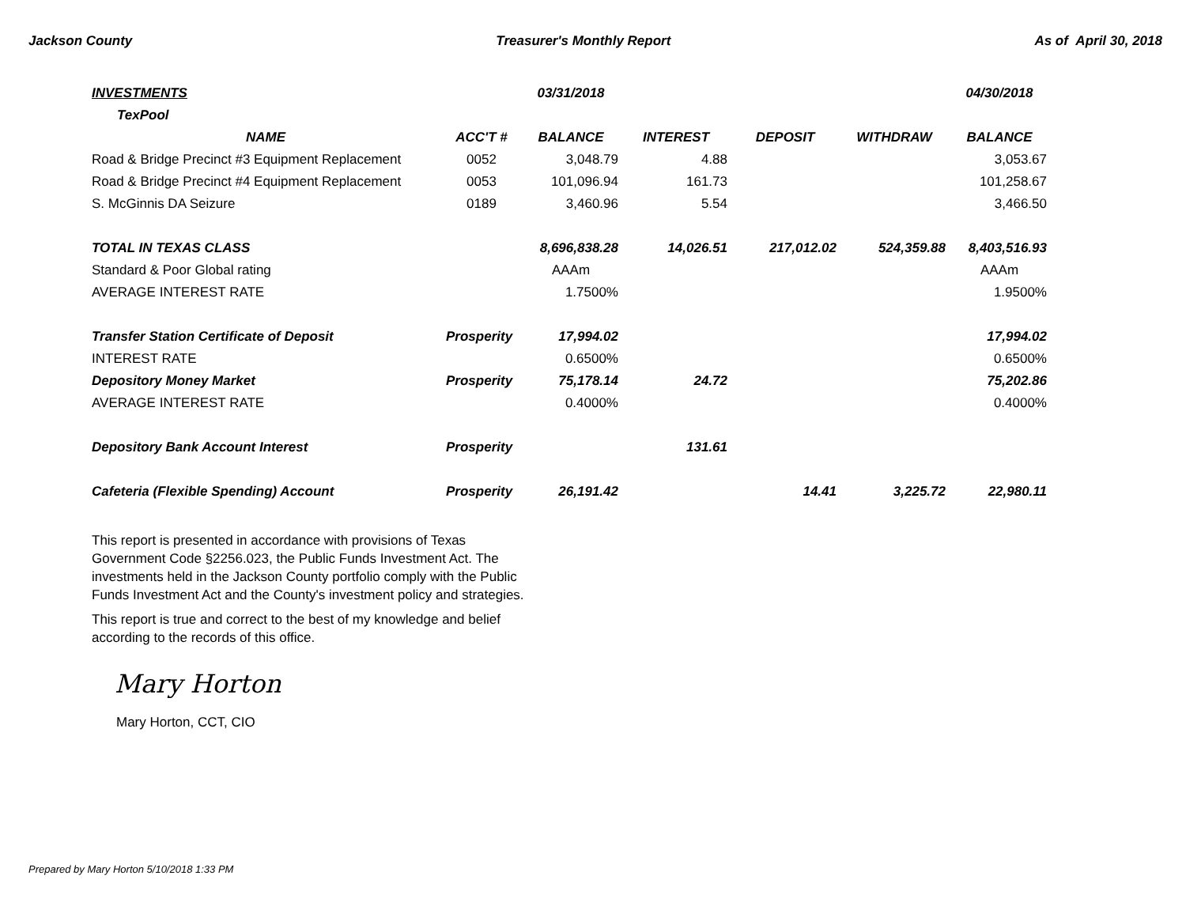Jackson County Treasurer's Monthly Report As of April 30, 2018
| INVESTMENTS | | 03/31/2018 | | | | 04/30/2018 |
| TexPool | | | | | | |
| NAME | ACC'T # | BALANCE | INTEREST | DEPOSIT | WITHDRAW | BALANCE |
| Road & Bridge Precinct #3 Equipment Replacement | 0052 | 3,048.79 | 4.88 | | | 3,053.67 |
| Road & Bridge Precinct #4 Equipment Replacement | 0053 | 101,096.94 | 161.73 | | | 101,258.67 |
| S. McGinnis DA Seizure | 0189 | 3,460.96 | 5.54 | | | 3,466.50 |
| TOTAL IN TEXAS CLASS | | 8,696,838.28 | 14,026.51 | 217,012.02 | 524,359.88 | 8,403,516.93 |
| Standard & Poor Global rating | | AAAm | | | | AAAm |
| AVERAGE INTEREST RATE | | 1.7500% | | | | 1.9500% |
| Transfer Station Certificate of Deposit | Prosperity | 17,994.02 | | | | 17,994.02 |
| INTEREST RATE | | 0.6500% | | | | 0.6500% |
| Depository Money Market | Prosperity | 75,178.14 | 24.72 | | | 75,202.86 |
| AVERAGE INTEREST RATE | | 0.4000% | | | | 0.4000% |
| Depository Bank Account Interest | Prosperity | | 131.61 | | | |
| Cafeteria (Flexible Spending) Account | Prosperity | 26,191.42 | | 14.41 | 3,225.72 | 22,980.11 |
This report is presented in accordance with provisions of Texas Government Code §2256.023, the Public Funds Investment Act. The investments held in the Jackson County portfolio comply with the Public Funds Investment Act and the County's investment policy and strategies.
This report is true and correct to the best of my knowledge and belief according to the records of this office.
Mary Horton
Mary Horton, CCT, CIO
Prepared by Mary Horton 5/10/2018 1:33 PM